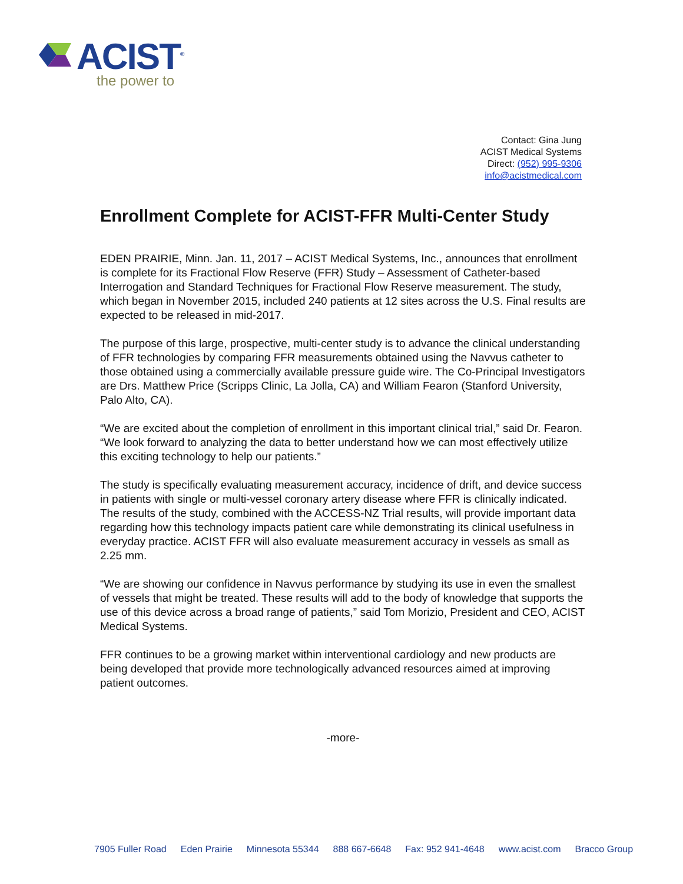ACIST<sup>®</sup>
the power to
Contact: Gina Jung
ACIST Medical Systems
Direct: (952) 995-9306
info@acistmedical.com
Enrollment Complete for ACIST-FFR Multi-Center Study
EDEN PRAIRIE, Minn. Jan. 11, 2017 – ACIST Medical Systems, Inc., announces that enrollment is complete for its Fractional Flow Reserve (FFR) Study – Assessment of Catheter-based Interrogation and Standard Techniques for Fractional Flow Reserve measurement. The study, which began in November 2015, included 240 patients at 12 sites across the U.S. Final results are expected to be released in mid-2017.
The purpose of this large, prospective, multi-center study is to advance the clinical understanding of FFR technologies by comparing FFR measurements obtained using the Navvus catheter to those obtained using a commercially available pressure guide wire. The Co-Principal Investigators are Drs. Matthew Price (Scripps Clinic, La Jolla, CA) and William Fearon (Stanford University, Palo Alto, CA).
“We are excited about the completion of enrollment in this important clinical trial,” said Dr. Fearon. “We look forward to analyzing the data to better understand how we can most effectively utilize this exciting technology to help our patients.”
The study is specifically evaluating measurement accuracy, incidence of drift, and device success in patients with single or multi-vessel coronary artery disease where FFR is clinically indicated. The results of the study, combined with the ACCESS-NZ Trial results, will provide important data regarding how this technology impacts patient care while demonstrating its clinical usefulness in everyday practice. ACIST FFR will also evaluate measurement accuracy in vessels as small as 2.25 mm.
“We are showing our confidence in Navvus performance by studying its use in even the smallest of vessels that might be treated. These results will add to the body of knowledge that supports the use of this device across a broad range of patients,” said Tom Morizio, President and CEO, ACIST Medical Systems.
FFR continues to be a growing market within interventional cardiology and new products are being developed that provide more technologically advanced resources aimed at improving patient outcomes.
-more-
7905 Fuller Road Eden Prairie Minnesota 55344 888 667-6648 Fax: 952 941-4648 www.acist.com Bracco Group